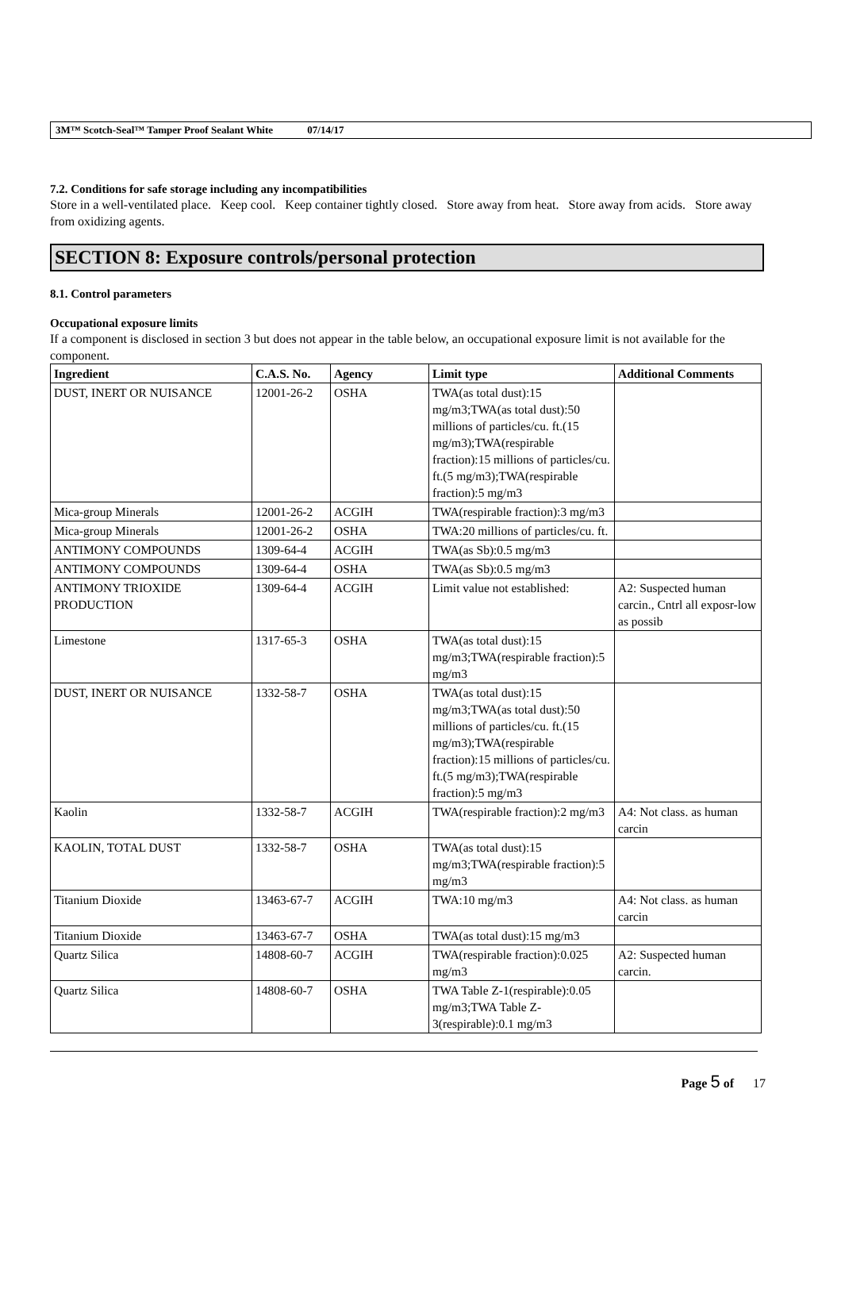3M™ Scotch-Seal™ Tamper Proof Sealant White 07/14/17
7.2. Conditions for safe storage including any incompatibilities
Store in a well-ventilated place. Keep cool. Keep container tightly closed. Store away from heat. Store away from acids. Store away from oxidizing agents.
SECTION 8: Exposure controls/personal protection
8.1. Control parameters
Occupational exposure limits
If a component is disclosed in section 3 but does not appear in the table below, an occupational exposure limit is not available for the component.
| Ingredient | C.A.S. No. | Agency | Limit type | Additional Comments |
| --- | --- | --- | --- | --- |
| DUST, INERT OR NUISANCE | 12001-26-2 | OSHA | TWA(as total dust):15 mg/m3;TWA(as total dust):50 millions of particles/cu. ft.(15 mg/m3);TWA(respirable fraction):15 millions of particles/cu. ft.(5 mg/m3);TWA(respirable fraction):5 mg/m3 | |
| Mica-group Minerals | 12001-26-2 | ACGIH | TWA(respirable fraction):3 mg/m3 | |
| Mica-group Minerals | 12001-26-2 | OSHA | TWA:20 millions of particles/cu. ft. | |
| ANTIMONY COMPOUNDS | 1309-64-4 | ACGIH | TWA(as Sb):0.5 mg/m3 | |
| ANTIMONY COMPOUNDS | 1309-64-4 | OSHA | TWA(as Sb):0.5 mg/m3 | |
| ANTIMONY TRIOXIDE PRODUCTION | 1309-64-4 | ACGIH | Limit value not established: | A2: Suspected human carcin., Cntrl all exposr-low as possib |
| Limestone | 1317-65-3 | OSHA | TWA(as total dust):15 mg/m3;TWA(respirable fraction):5 mg/m3 | |
| DUST, INERT OR NUISANCE | 1332-58-7 | OSHA | TWA(as total dust):15 mg/m3;TWA(as total dust):50 millions of particles/cu. ft.(15 mg/m3);TWA(respirable fraction):15 millions of particles/cu. ft.(5 mg/m3);TWA(respirable fraction):5 mg/m3 | |
| Kaolin | 1332-58-7 | ACGIH | TWA(respirable fraction):2 mg/m3 | A4: Not class. as human carcin |
| KAOLIN, TOTAL DUST | 1332-58-7 | OSHA | TWA(as total dust):15 mg/m3;TWA(respirable fraction):5 mg/m3 | |
| Titanium Dioxide | 13463-67-7 | ACGIH | TWA:10 mg/m3 | A4: Not class. as human carcin |
| Titanium Dioxide | 13463-67-7 | OSHA | TWA(as total dust):15 mg/m3 | |
| Quartz Silica | 14808-60-7 | ACGIH | TWA(respirable fraction):0.025 mg/m3 | A2: Suspected human carcin. |
| Quartz Silica | 14808-60-7 | OSHA | TWA Table Z-1(respirable):0.05 mg/m3;TWA Table Z-3(respirable):0.1 mg/m3 | |
Page 5 of 17